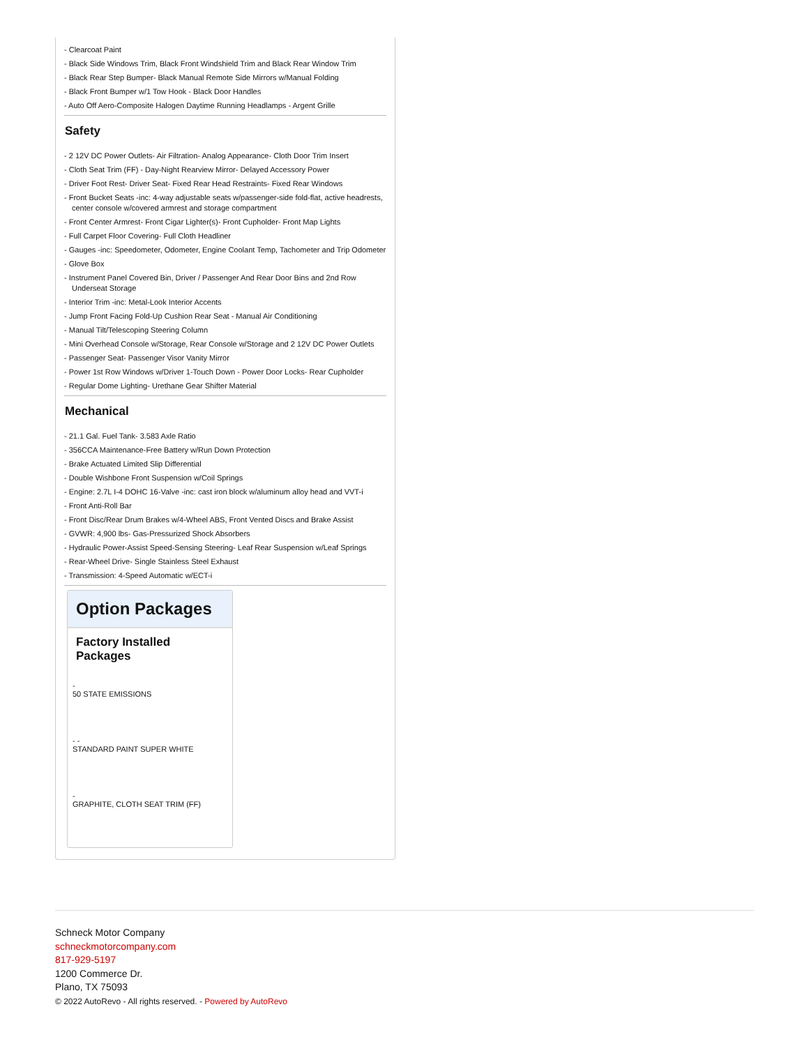- Clearcoat Paint
- Black Side Windows Trim, Black Front Windshield Trim and Black Rear Window Trim
- Black Rear Step Bumper- Black Manual Remote Side Mirrors w/Manual Folding
- Black Front Bumper w/1 Tow Hook - Black Door Handles
- Auto Off Aero-Composite Halogen Daytime Running Headlamps - Argent Grille
Safety
- 2 12V DC Power Outlets- Air Filtration- Analog Appearance- Cloth Door Trim Insert
- Cloth Seat Trim (FF) - Day-Night Rearview Mirror- Delayed Accessory Power
- Driver Foot Rest- Driver Seat- Fixed Rear Head Restraints- Fixed Rear Windows
- Front Bucket Seats -inc: 4-way adjustable seats w/passenger-side fold-flat, active headrests, center console w/covered armrest and storage compartment
- Front Center Armrest- Front Cigar Lighter(s)- Front Cupholder- Front Map Lights
- Full Carpet Floor Covering- Full Cloth Headliner
- Gauges -inc: Speedometer, Odometer, Engine Coolant Temp, Tachometer and Trip Odometer
- Glove Box
- Instrument Panel Covered Bin, Driver / Passenger And Rear Door Bins and 2nd Row Underseat Storage
- Interior Trim -inc: Metal-Look Interior Accents
- Jump Front Facing Fold-Up Cushion Rear Seat - Manual Air Conditioning
- Manual Tilt/Telescoping Steering Column
- Mini Overhead Console w/Storage, Rear Console w/Storage and 2 12V DC Power Outlets
- Passenger Seat- Passenger Visor Vanity Mirror
- Power 1st Row Windows w/Driver 1-Touch Down - Power Door Locks- Rear Cupholder
- Regular Dome Lighting- Urethane Gear Shifter Material
Mechanical
- 21.1 Gal. Fuel Tank- 3.583 Axle Ratio
- 356CCA Maintenance-Free Battery w/Run Down Protection
- Brake Actuated Limited Slip Differential
- Double Wishbone Front Suspension w/Coil Springs
- Engine: 2.7L I-4 DOHC 16-Valve -inc: cast iron block w/aluminum alloy head and VVT-i
- Front Anti-Roll Bar
- Front Disc/Rear Drum Brakes w/4-Wheel ABS, Front Vented Discs and Brake Assist
- GVWR: 4,900 lbs- Gas-Pressurized Shock Absorbers
- Hydraulic Power-Assist Speed-Sensing Steering- Leaf Rear Suspension w/Leaf Springs
- Rear-Wheel Drive- Single Stainless Steel Exhaust
- Transmission: 4-Speed Automatic w/ECT-i
Option Packages
Factory Installed Packages
-
50 STATE EMISSIONS
- -
STANDARD PAINT SUPER WHITE
-
GRAPHITE, CLOTH SEAT TRIM (FF)
Schneck Motor Company
schneckmotorcompany.com
817-929-5197
1200 Commerce Dr.
Plano, TX 75093
© 2022 AutoRevo - All rights reserved. - Powered by AutoRevo